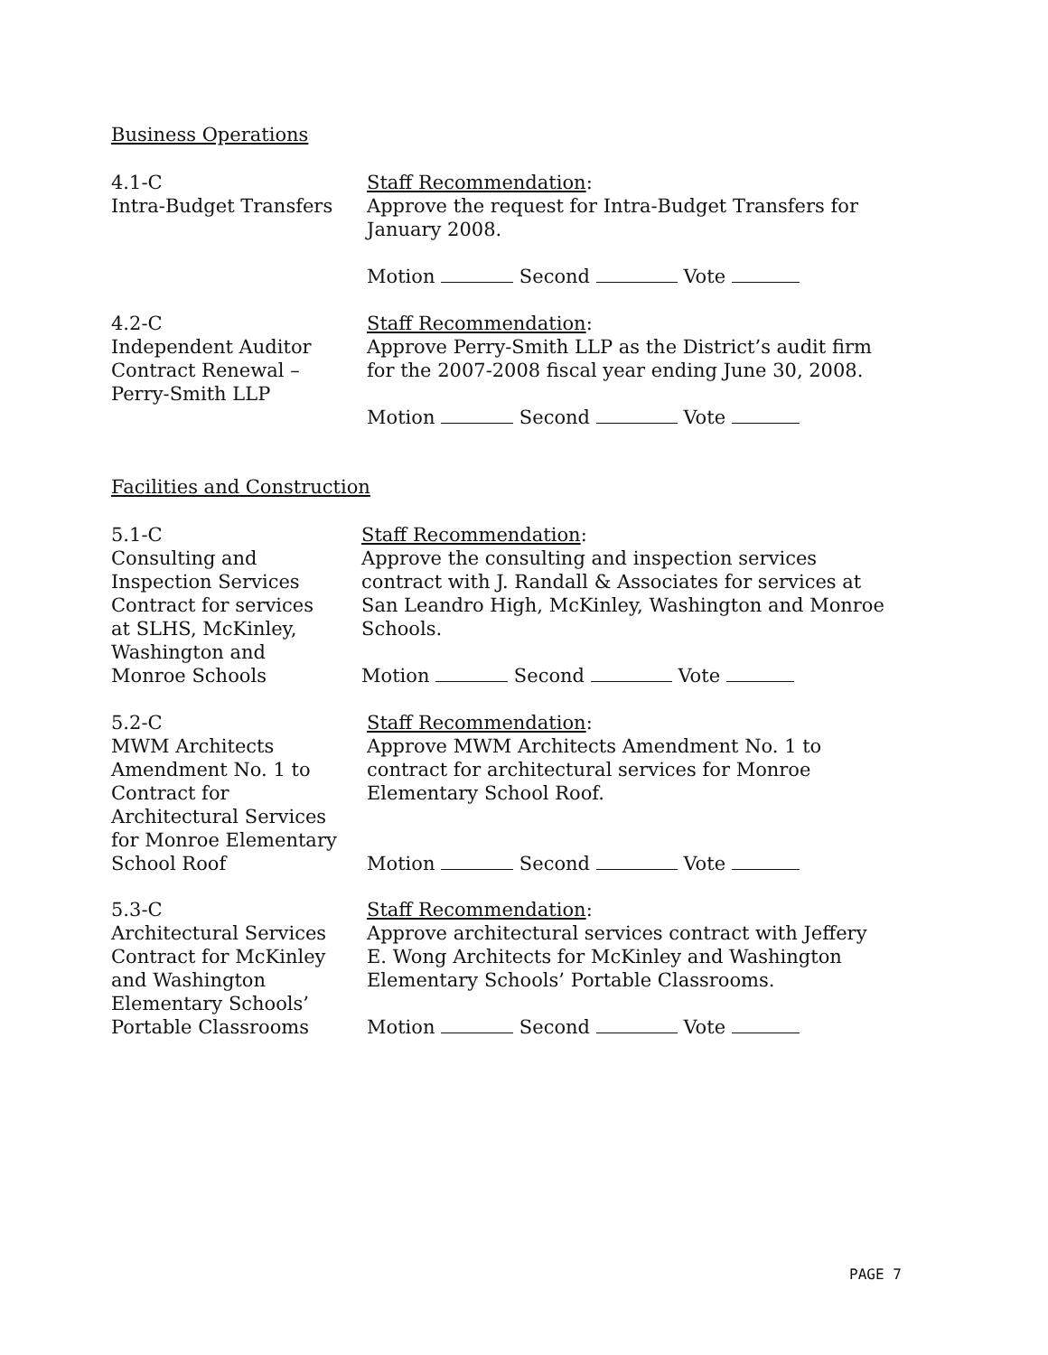Business Operations
4.1-C
Intra-Budget Transfers
Staff Recommendation:
Approve the request for Intra-Budget Transfers for January 2008.
Motion Second Vote
4.2-C
Independent Auditor
Contract Renewal –
Perry-Smith LLP
Staff Recommendation:
Approve Perry-Smith LLP as the District’s audit firm for the 2007-2008 fiscal year ending June 30, 2008.
Motion Second Vote
Facilities and Construction
5.1-C
Consulting and
Inspection Services
Contract for services
at SLHS, McKinley,
Washington and
Monroe Schools
Staff Recommendation:
Approve the consulting and inspection services contract with J. Randall & Associates for services at San Leandro High, McKinley, Washington and Monroe Schools.
Motion Second Vote
5.2-C
MWM Architects
Amendment No. 1 to
Contract for
Architectural Services
for Monroe Elementary
School Roof
Staff Recommendation:
Approve MWM Architects Amendment No. 1 to contract for architectural services for Monroe Elementary School Roof.
Motion Second Vote
5.3-C
Architectural Services
Contract for McKinley
and Washington
Elementary Schools’
Portable Classrooms
Staff Recommendation:
Approve architectural services contract with Jeffery E. Wong Architects for McKinley and Washington Elementary Schools’ Portable Classrooms.
Motion Second Vote
PAGE 7